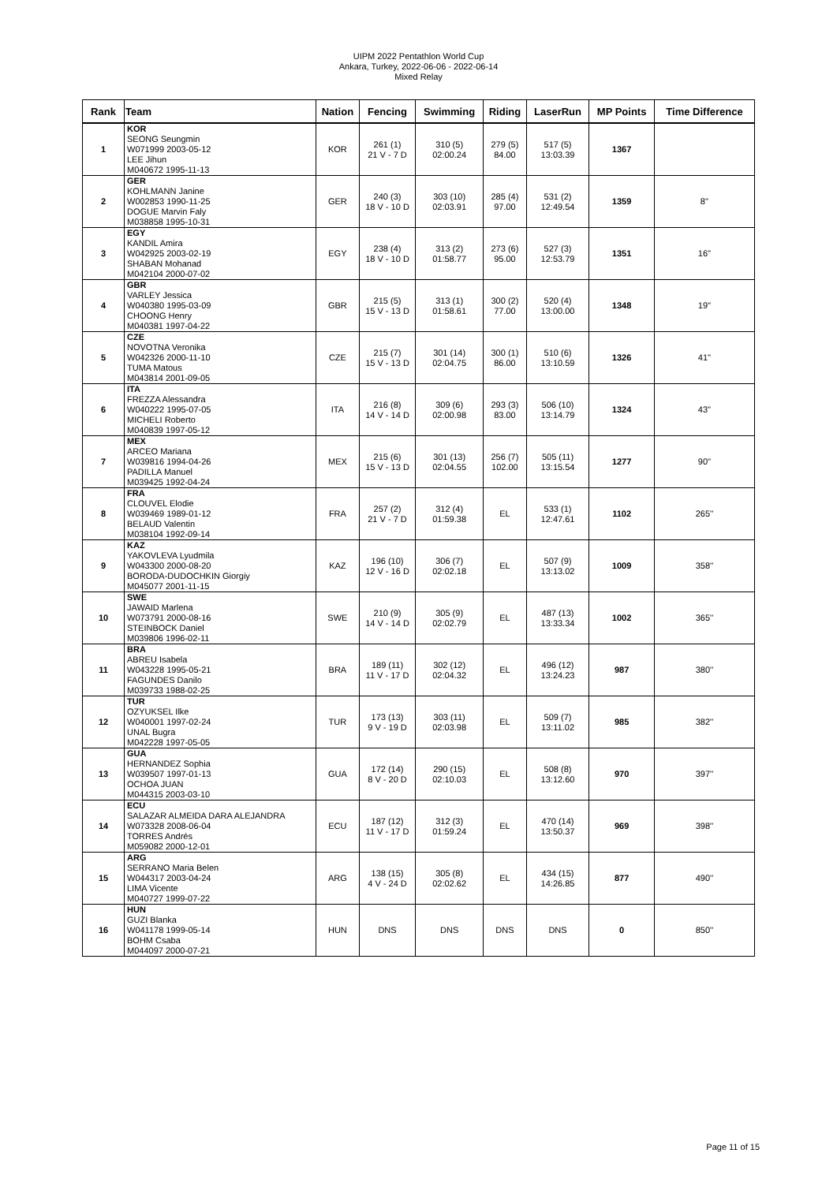UIPM 2022 Pentathlon World Cup
Ankara, Turkey, 2022-06-06 - 2022-06-14
Mixed Relay
| Rank | Team | Nation | Fencing | Swimming | Riding | LaserRun | MP Points | Time Difference |
| --- | --- | --- | --- | --- | --- | --- | --- | --- |
| 1 | KOR SEONG Seungmin W071999 2003-05-12 LEE Jihun M040672 1995-11-13 | KOR | 261 (1) 21 V - 7 D | 310 (5) 02:00.24 | 279 (5) 84.00 | 517 (5) 13:03.39 | 1367 | |
| 2 | GER KOHLMANN Janine W002853 1990-11-25 DOGUE Marvin Faly M038858 1995-10-31 | GER | 240 (3) 18 V - 10 D | 303 (10) 02:03.91 | 285 (4) 97.00 | 531 (2) 12:49.54 | 1359 | 8'' |
| 3 | EGY KANDIL Amira W042925 2003-02-19 SHABAN Mohanad M042104 2000-07-02 | EGY | 238 (4) 18 V - 10 D | 313 (2) 01:58.77 | 273 (6) 95.00 | 527 (3) 12:53.79 | 1351 | 16'' |
| 4 | GBR VARLEY Jessica W040380 1995-03-09 CHOONG Henry M040381 1997-04-22 | GBR | 215 (5) 15 V - 13 D | 313 (1) 01:58.61 | 300 (2) 77.00 | 520 (4) 13:00.00 | 1348 | 19'' |
| 5 | CZE NOVOTNA Veronika W042326 2000-11-10 TUMA Matous M043814 2001-09-05 | CZE | 215 (7) 15 V - 13 D | 301 (14) 02:04.75 | 300 (1) 86.00 | 510 (6) 13:10.59 | 1326 | 41'' |
| 6 | ITA FREZZA Alessandra W040222 1995-07-05 MICHELI Roberto M040839 1997-05-12 | ITA | 216 (8) 14 V - 14 D | 309 (6) 02:00.98 | 293 (3) 83.00 | 506 (10) 13:14.79 | 1324 | 43'' |
| 7 | MEX ARCEO Mariana W039816 1994-04-26 PADILLA Manuel M039425 1992-04-24 | MEX | 215 (6) 15 V - 13 D | 301 (13) 02:04.55 | 256 (7) 102.00 | 505 (11) 13:15.54 | 1277 | 90'' |
| 8 | FRA CLOUVEL Elodie W039469 1989-01-12 BELAUD Valentin M038104 1992-09-14 | FRA | 257 (2) 21 V - 7 D | 312 (4) 01:59.38 | EL | 533 (1) 12:47.61 | 1102 | 265'' |
| 9 | KAZ YAKOVLEVA Lyudmila W043300 2000-08-20 BORODA-DUDOCHKIN Giorgiy M045077 2001-11-15 | KAZ | 196 (10) 12 V - 16 D | 306 (7) 02:02.18 | EL | 507 (9) 13:13.02 | 1009 | 358'' |
| 10 | SWE JAWAID Marlena W073791 2000-08-16 STEINBOCK Daniel M039806 1996-02-11 | SWE | 210 (9) 14 V - 14 D | 305 (9) 02:02.79 | EL | 487 (13) 13:33.34 | 1002 | 365'' |
| 11 | BRA ABREU Isabela W043228 1995-05-21 FAGUNDES Danilo M039733 1988-02-25 | BRA | 189 (11) 11 V - 17 D | 302 (12) 02:04.32 | EL | 496 (12) 13:24.23 | 987 | 380'' |
| 12 | TUR OZYUKSEL Ilke W040001 1997-02-24 UNAL Bugra M042228 1997-05-05 | TUR | 173 (13) 9 V - 19 D | 303 (11) 02:03.98 | EL | 509 (7) 13:11.02 | 985 | 382'' |
| 13 | GUA HERNANDEZ Sophia W039507 1997-01-13 OCHOA JUAN M044315 2003-03-10 | GUA | 172 (14) 8 V - 20 D | 290 (15) 02:10.03 | EL | 508 (8) 13:12.60 | 970 | 397'' |
| 14 | ECU SALAZAR ALMEIDA DARA ALEJANDRA W073328 2008-06-04 TORRES Andrés M059082 2000-12-01 | ECU | 187 (12) 11 V - 17 D | 312 (3) 01:59.24 | EL | 470 (14) 13:50.37 | 969 | 398'' |
| 15 | ARG SERRANO Maria Belen W044317 2003-04-24 LIMA Vicente M040727 1999-07-22 | ARG | 138 (15) 4 V - 24 D | 305 (8) 02:02.62 | EL | 434 (15) 14:26.85 | 877 | 490'' |
| 16 | HUN GUZI Blanka W041178 1999-05-14 BOHM Csaba M044097 2000-07-21 | HUN | DNS | DNS | DNS | DNS | 0 | 850'' |
Page 11 of 15